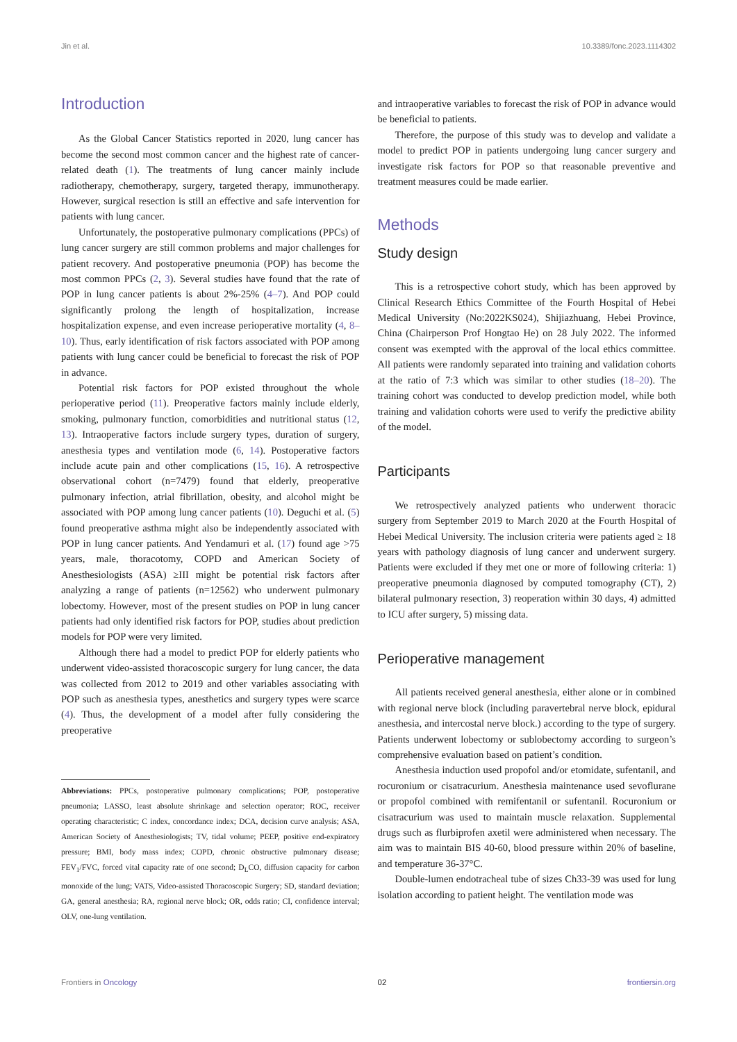Jin et al. 10.3389/fonc.2023.1114302
Introduction
As the Global Cancer Statistics reported in 2020, lung cancer has become the second most common cancer and the highest rate of cancer-related death (1). The treatments of lung cancer mainly include radiotherapy, chemotherapy, surgery, targeted therapy, immunotherapy. However, surgical resection is still an effective and safe intervention for patients with lung cancer.
Unfortunately, the postoperative pulmonary complications (PPCs) of lung cancer surgery are still common problems and major challenges for patient recovery. And postoperative pneumonia (POP) has become the most common PPCs (2, 3). Several studies have found that the rate of POP in lung cancer patients is about 2%-25% (4–7). And POP could significantly prolong the length of hospitalization, increase hospitalization expense, and even increase perioperative mortality (4, 8–10). Thus, early identification of risk factors associated with POP among patients with lung cancer could be beneficial to forecast the risk of POP in advance.
Potential risk factors for POP existed throughout the whole perioperative period (11). Preoperative factors mainly include elderly, smoking, pulmonary function, comorbidities and nutritional status (12, 13). Intraoperative factors include surgery types, duration of surgery, anesthesia types and ventilation mode (6, 14). Postoperative factors include acute pain and other complications (15, 16). A retrospective observational cohort (n=7479) found that elderly, preoperative pulmonary infection, atrial fibrillation, obesity, and alcohol might be associated with POP among lung cancer patients (10). Deguchi et al. (5) found preoperative asthma might also be independently associated with POP in lung cancer patients. And Yendamuri et al. (17) found age >75 years, male, thoracotomy, COPD and American Society of Anesthesiologists (ASA) ≥III might be potential risk factors after analyzing a range of patients (n=12562) who underwent pulmonary lobectomy. However, most of the present studies on POP in lung cancer patients had only identified risk factors for POP, studies about prediction models for POP were very limited.
Although there had a model to predict POP for elderly patients who underwent video-assisted thoracoscopic surgery for lung cancer, the data was collected from 2012 to 2019 and other variables associating with POP such as anesthesia types, anesthetics and surgery types were scarce (4). Thus, the development of a model after fully considering the preoperative
Abbreviations: PPCs, postoperative pulmonary complications; POP, postoperative pneumonia; LASSO, least absolute shrinkage and selection operator; ROC, receiver operating characteristic; C index, concordance index; DCA, decision curve analysis; ASA, American Society of Anesthesiologists; TV, tidal volume; PEEP, positive end-expiratory pressure; BMI, body mass index; COPD, chronic obstructive pulmonary disease; FEV<sub>1</sub>/FVC, forced vital capacity rate of one second; D<sub>L</sub>CO, diffusion capacity for carbon monoxide of the lung; VATS, Video-assisted Thoracoscopic Surgery; SD, standard deviation; GA, general anesthesia; RA, regional nerve block; OR, odds ratio; CI, confidence interval; OLV, one-lung ventilation.
and intraoperative variables to forecast the risk of POP in advance would be beneficial to patients.
Therefore, the purpose of this study was to develop and validate a model to predict POP in patients undergoing lung cancer surgery and investigate risk factors for POP so that reasonable preventive and treatment measures could be made earlier.
Methods
Study design
This is a retrospective cohort study, which has been approved by Clinical Research Ethics Committee of the Fourth Hospital of Hebei Medical University (No:2022KS024), Shijiazhuang, Hebei Province, China (Chairperson Prof Hongtao He) on 28 July 2022. The informed consent was exempted with the approval of the local ethics committee. All patients were randomly separated into training and validation cohorts at the ratio of 7:3 which was similar to other studies (18–20). The training cohort was conducted to develop prediction model, while both training and validation cohorts were used to verify the predictive ability of the model.
Participants
We retrospectively analyzed patients who underwent thoracic surgery from September 2019 to March 2020 at the Fourth Hospital of Hebei Medical University. The inclusion criteria were patients aged ≥ 18 years with pathology diagnosis of lung cancer and underwent surgery. Patients were excluded if they met one or more of following criteria: 1) preoperative pneumonia diagnosed by computed tomography (CT), 2) bilateral pulmonary resection, 3) reoperation within 30 days, 4) admitted to ICU after surgery, 5) missing data.
Perioperative management
All patients received general anesthesia, either alone or in combined with regional nerve block (including paravertebral nerve block, epidural anesthesia, and intercostal nerve block.) according to the type of surgery. Patients underwent lobectomy or sublobectomy according to surgeon’s comprehensive evaluation based on patient’s condition.
Anesthesia induction used propofol and/or etomidate, sufentanil, and rocuronium or cisatracurium. Anesthesia maintenance used sevoflurane or propofol combined with remifentanil or sufentanil. Rocuronium or cisatracurium was used to maintain muscle relaxation. Supplemental drugs such as flurbiprofen axetil were administered when necessary. The aim was to maintain BIS 40-60, blood pressure within 20% of baseline, and temperature 36-37°C.
Double-lumen endotracheal tube of sizes Ch33-39 was used for lung isolation according to patient height. The ventilation mode was
Frontiers in Oncology 02 frontiersin.org